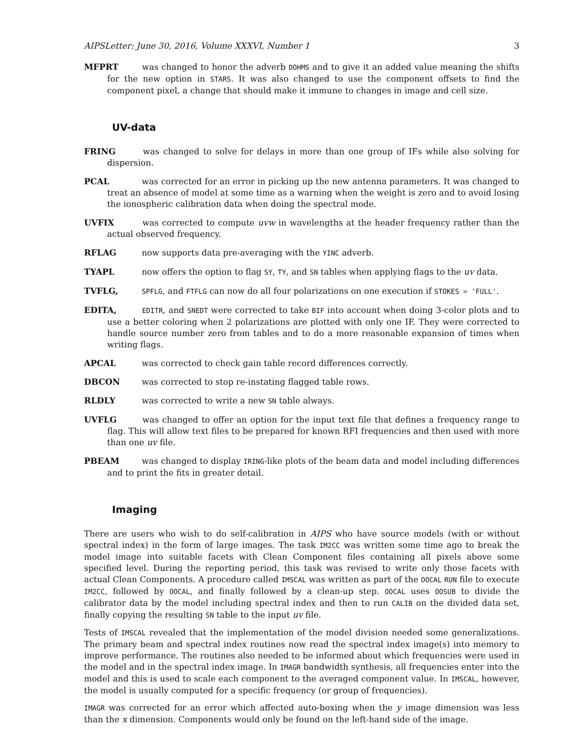AIPSLetter: June 30, 2016, Volume XXXVI, Number 1 3
MFPRT was changed to honor the adverb DOHMS and to give it an added value meaning the shifts for the new option in STARS. It was also changed to use the component offsets to find the component pixel, a change that should make it immune to changes in image and cell size.
UV-data
FRING was changed to solve for delays in more than one group of IFs while also solving for dispersion.
PCAL was corrected for an error in picking up the new antenna parameters. It was changed to treat an absence of model at some time as a warning when the weight is zero and to avoid losing the ionospheric calibration data when doing the spectral mode.
UVFIX was corrected to compute uvw in wavelengths at the header frequency rather than the actual observed frequency.
RFLAG now supports data pre-averaging with the YINC adverb.
TYAPL now offers the option to flag SY, TY, and SN tables when applying flags to the uv data.
TVFLG, SPFLG, and FTFLG can now do all four polarizations on one execution if STOKES = 'FULL'.
EDITA, EDITR, and SNEDT were corrected to take BIF into account when doing 3-color plots and to use a better coloring when 2 polarizations are plotted with only one IF. They were corrected to handle source number zero from tables and to do a more reasonable expansion of times when writing flags.
APCAL was corrected to check gain table record differences correctly.
DBCON was corrected to stop re-instating flagged table rows.
RLDLY was corrected to write a new SN table always.
UVFLG was changed to offer an option for the input text file that defines a frequency range to flag. This will allow text files to be prepared for known RFI frequencies and then used with more than one uv file.
PBEAM was changed to display IRING-like plots of the beam data and model including differences and to print the fits in greater detail.
Imaging
There are users who wish to do self-calibration in AIPS who have source models (with or without spectral index) in the form of large images. The task IM2CC was written some time ago to break the model image into suitable facets with Clean Component files containing all pixels above some specified level. During the reporting period, this task was revised to write only those facets with actual Clean Components. A procedure called IMSCAL was written as part of the OOCAL RUN file to execute IM2CC, followed by OOCAL, and finally followed by a clean-up step. OOCAL uses OOSUB to divide the calibrator data by the model including spectral index and then to run CALIB on the divided data set, finally copying the resulting SN table to the input uv file.
Tests of IMSCAL revealed that the implementation of the model division needed some generalizations. The primary beam and spectral index routines now read the spectral index image(s) into memory to improve performance. The routines also needed to be informed about which frequencies were used in the model and in the spectral index image. In IMAGR bandwidth synthesis, all frequencies enter into the model and this is used to scale each component to the averaged component value. In IMSCAL, however, the model is usually computed for a specific frequency (or group of frequencies).
IMAGR was corrected for an error which affected auto-boxing when the y image dimension was less than the x dimension. Components would only be found on the left-hand side of the image.